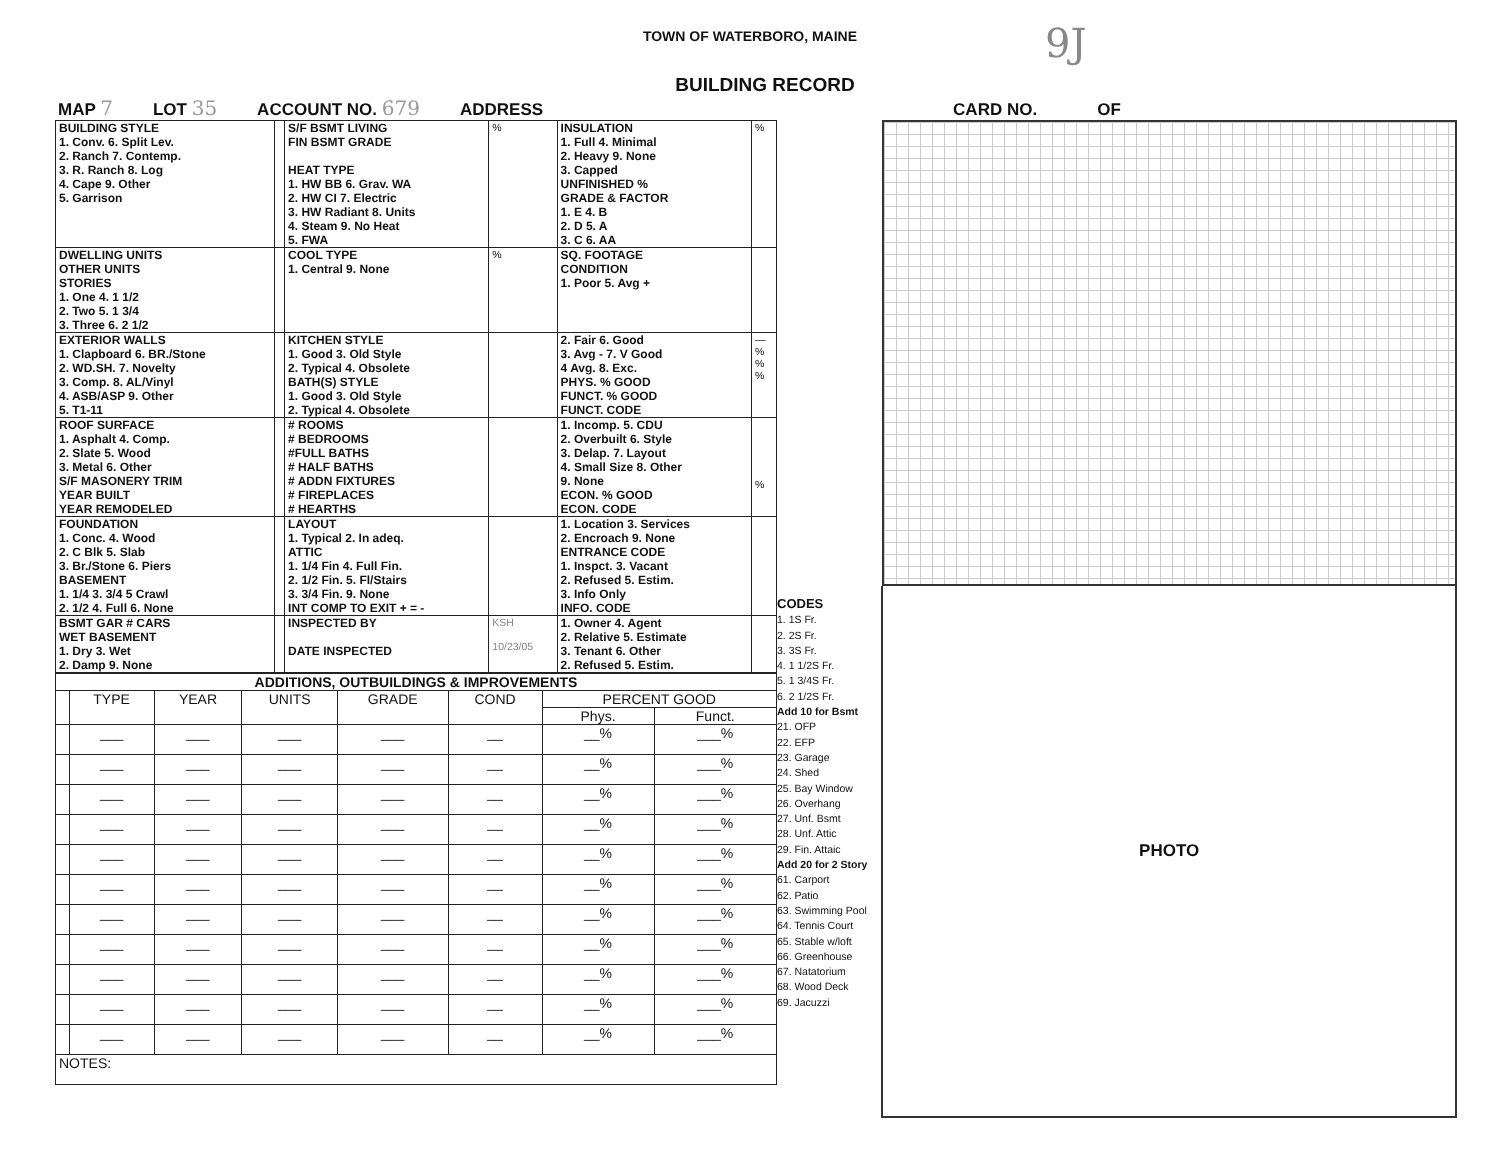TOWN OF WATERBORO, MAINE
9J
BUILDING RECORD
MAP 7 LOT 35 ACCOUNT NO. 679 ADDRESS CARD NO. OF
| BUILDING STYLE 1. Conv. 6. Split Lev. 2. Ranch 7. Contemp. 3. R. Ranch 8. Log 4. Cape 9. Other 5. Garrison | | S/F BSMT LIVING FIN BSMT GRADE HEAT TYPE 1. HW BB 6. Grav. WA 2. HW CI 7. Electric 3. HW Radiant 8. Units 4. Steam 9. No Heat 5. FWA | % | INSULATION 1. Full 4. Minimal 2. Heavy 9. None 3. Capped UNFINISHED % GRADE & FACTOR 1. E 4. B 2. D 5. A 3. C 6. AA | % |
| DWELLING UNITS OTHER UNITS STORIES 1. One 4. 1 1/2 2. Two 5. 1 3/4 3. Three 6. 2 1/2 | | COOL TYPE 1. Central 9. None | % | SQ. FOOTAGE CONDITION 1. Poor 5. Avg + | |
| EXTERIOR WALLS 1. Clapboard 6. BR./Stone 2. WD.SH. 7. Novelty 3. Comp. 8. AL/Vinyl 4. ASB/ASP 9. Other 5. T1-11 | | KITCHEN STYLE 1. Good 3. Old Style 2. Typical 4. Obsolete BATH(S) STYLE 1. Good 3. Old Style 2. Typical 4. Obsolete | | 2. Fair 6. Good 3. Avg - 7. V Good 4 Avg. 8. Exc. PHYS. % GOOD FUNCT. % GOOD FUNCT. CODE | — % % % |
| ROOF SURFACE 1. Asphalt 4. Comp. 2. Slate 5. Wood 3. Metal 6. Other S/F MASONERY TRIM YEAR BUILT YEAR REMODELED | | # ROOMS # BEDROOMS #FULL BATHS # HALF BATHS # ADDN FIXTURES # FIREPLACES # HEARTHS | | 1. Incomp. 5. CDU 2. Overbuilt 6. Style 3. Delap. 7. Layout 4. Small Size 8. Other 9. None ECON. % GOOD ECON. CODE | % |
| FOUNDATION 1. Conc. 4. Wood 2. C Blk 5. Slab 3. Br./Stone 6. Piers BASEMENT 1. 1/4 3. 3/4 5 Crawl 2. 1/2 4. Full 6. None | | LAYOUT 1. Typical 2. In adeq. ATTIC 1. 1/4 Fin 4. Full Fin. 2. 1/2 Fin. 5. Fl/Stairs 3. 3/4 Fin. 9. None INT COMP TO EXIT + = - | | 1. Location 3. Services 2. Encroach 9. None ENTRANCE CODE 1. Inspct. 3. Vacant 2. Refused 5. Estim. 3. Info Only INFO. CODE | |
| BSMT GAR # CARS WET BASEMENT 1. Dry 3. Wet 2. Damp 9. None | | INSPECTED BY DATE INSPECTED | KSH 10/23/05 | 1. Owner 4. Agent 2. Relative 5. Estimate 3. Tenant 6. Other 2. Refused 5. Estim. | |
| ADDITIONS, OUTBUILDINGS & IMPROVEMENTS | | | | | | | |
| --- | --- | --- | --- | --- | --- | --- | --- |
| | TYPE | YEAR | UNITS | GRADE | COND | PERCENT GOOD | |
| | | | | | | Phys. | Funct. |
| | ___ | ___ | ___ | ___ | __ | __% | ___% |
| | ___ | ___ | ___ | ___ | __ | __% | ___% |
| | ___ | ___ | ___ | ___ | __ | __% | ___% |
| | ___ | ___ | ___ | ___ | __ | __% | ___% |
| | ___ | ___ | ___ | ___ | __ | __% | ___% |
| | ___ | ___ | ___ | ___ | __ | __% | ___% |
| | ___ | ___ | ___ | ___ | __ | __% | ___% |
| | ___ | ___ | ___ | ___ | __ | __% | ___% |
| | ___ | ___ | ___ | ___ | __ | __% | ___% |
| | ___ | ___ | ___ | ___ | __ | __% | ___% |
| | ___ | ___ | ___ | ___ | __ | __% | ___% |
| NOTES: | | | | | | | |
CODES
1. 1S Fr.
2. 2S Fr.
3. 3S Fr.
4. 1 1/2S Fr.
5. 1 3/4S Fr.
6. 2 1/2S Fr.
Add 10 for Bsmt
21. OFP
22. EFP
23. Garage
24. Shed
25. Bay Window
26. Overhang
27. Unf. Bsmt
28. Unf. Attic
29. Fin. Attaic
Add 20 for 2 Story
61. Carport
62. Patio
63. Swimming Pool
64. Tennis Court
65. Stable w/loft
66. Greenhouse
67. Natatorium
68. Wood Deck
69. Jacuzzi
PHOTO